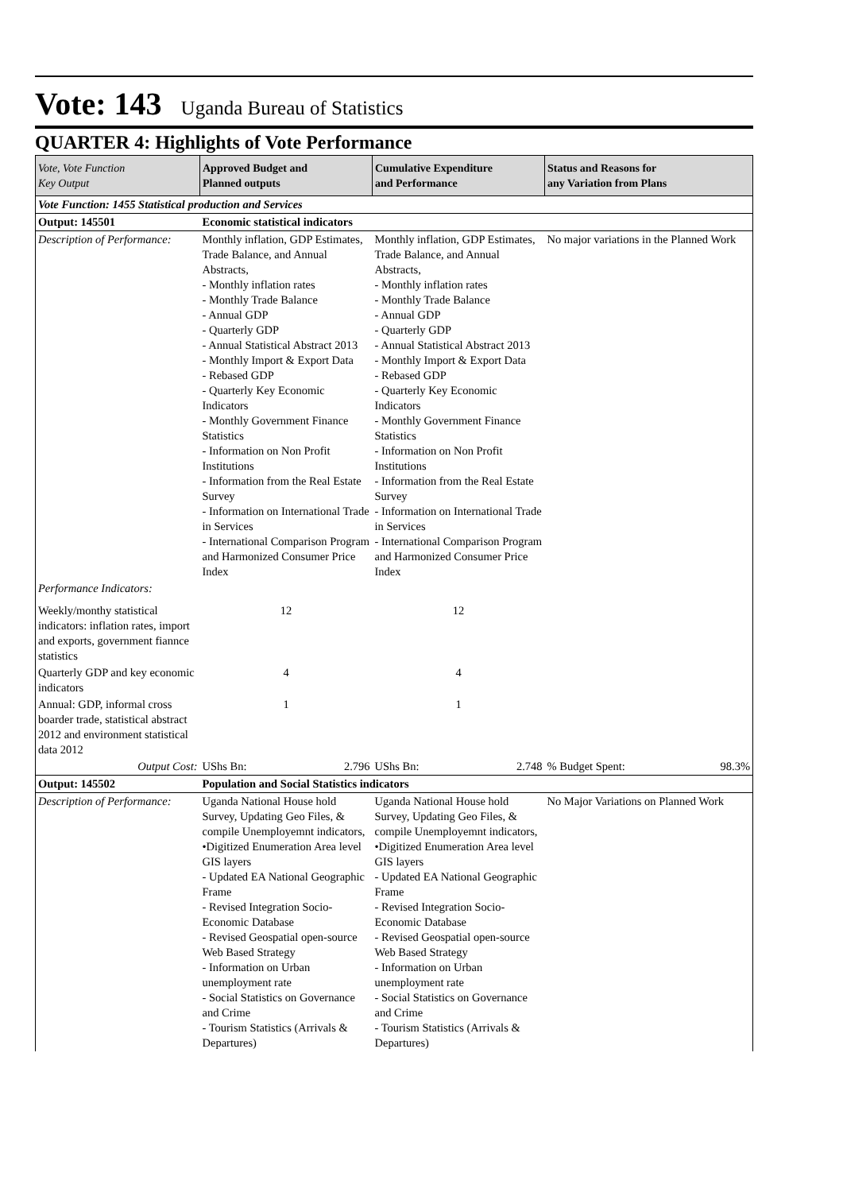Vote: 143 Uganda Bureau of Statistics
QUARTER 4: Highlights of Vote Performance
| Vote, Vote Function Key Output | Approved Budget and Planned outputs | Cumulative Expenditure and Performance | Status and Reasons for any Variation from Plans | |
| --- | --- | --- | --- | --- |
| Vote Function: 1455 Statistical production and Services | | | | |
| Output: 145501 | Economic statistical indicators | | | |
| Description of Performance: | Monthly inflation, GDP Estimates, Trade Balance, and Annual Abstracts, - Monthly inflation rates - Monthly Trade Balance - Annual GDP - Quarterly GDP - Annual Statistical Abstract 2013 - Monthly Import & Export Data - Rebased GDP - Quarterly Key Economic Indicators - Monthly Government Finance Statistics - Information on Non Profit Institutions - Information from the Real Estate Survey - Information on International Trade in Services - International Comparison Program and Harmonized Consumer Price Index | Monthly inflation, GDP Estimates, Trade Balance, and Annual Abstracts, - Monthly inflation rates - Monthly Trade Balance - Annual GDP - Quarterly GDP - Annual Statistical Abstract 2013 - Monthly Import & Export Data - Rebased GDP - Quarterly Key Economic Indicators - Monthly Government Finance Statistics - Information on Non Profit Institutions - Information from the Real Estate Survey - Information on International Trade in Services - International Comparison Program and Harmonized Consumer Price Index | No major variations in the Planned Work | |
| Performance Indicators: | | | | |
| Weekly/monthy statistical indicators: inflation rates, import and exports, government fiannce statistics | 12 | 12 | | |
| Quarterly GDP and key economic indicators | 4 | 4 | | |
| Annual: GDP, informal cross boarder trade, statistical abstract 2012 and environment statistical data 2012 | 1 | 1 | | |
| Output Cost: | UShs Bn: 2.796 | UShs Bn: 2.748 | % Budget Spent: | 98.3% |
| Output: 145502 | Population and Social Statistics indicators | | | |
| Description of Performance: | Uganda National House hold Survey, Updating Geo Files, & compile Unemployemnt indicators, •Digitized Enumeration Area level GIS layers - Updated EA National Geographic Frame - Revised Integration Socio-Economic Database - Revised Geospatial open-source Web Based Strategy - Information on Urban unemployment rate - Social Statistics on Governance and Crime - Tourism Statistics (Arrivals & Departures) | Uganda National House hold Survey, Updating Geo Files, & compile Unemployemnt indicators, •Digitized Enumeration Area level GIS layers - Updated EA National Geographic Frame - Revised Integration Socio-Economic Database - Revised Geospatial open-source Web Based Strategy - Information on Urban unemployment rate - Social Statistics on Governance and Crime - Tourism Statistics (Arrivals & Departures) | No Major Variations on Planned Work | |